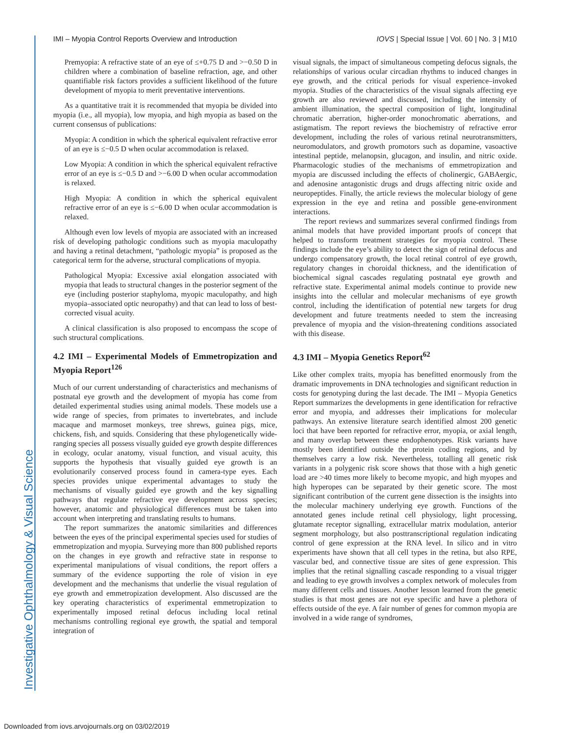Investigative Ophthalmology & Visual Science
IMI – Myopia Control Reports Overview and Introduction IOVS | Special Issue | Vol. 60 | No. 3 | M10
Premyopia: A refractive state of an eye of ≤+0.75 D and >−0.50 D in children where a combination of baseline refraction, age, and other quantifiable risk factors provides a sufficient likelihood of the future development of myopia to merit preventative interventions.
As a quantitative trait it is recommended that myopia be divided into myopia (i.e., all myopia), low myopia, and high myopia as based on the current consensus of publications:
Myopia: A condition in which the spherical equivalent refractive error of an eye is ≤−0.5 D when ocular accommodation is relaxed.
Low Myopia: A condition in which the spherical equivalent refractive error of an eye is ≤−0.5 D and >−6.00 D when ocular accommodation is relaxed.
High Myopia: A condition in which the spherical equivalent refractive error of an eye is ≤−6.00 D when ocular accommodation is relaxed.
Although even low levels of myopia are associated with an increased risk of developing pathologic conditions such as myopia maculopathy and having a retinal detachment, “pathologic myopia” is proposed as the categorical term for the adverse, structural complications of myopia.
Pathological Myopia: Excessive axial elongation associated with myopia that leads to structural changes in the posterior segment of the eye (including posterior staphyloma, myopic maculopathy, and high myopia–associated optic neuropathy) and that can lead to loss of best-corrected visual acuity.
A clinical classification is also proposed to encompass the scope of such structural complications.
4.2 IMI – Experimental Models of Emmetropization and Myopia Report<sup>126</sup>
Much of our current understanding of characteristics and mechanisms of postnatal eye growth and the development of myopia has come from detailed experimental studies using animal models. These models use a wide range of species, from primates to invertebrates, and include macaque and marmoset monkeys, tree shrews, guinea pigs, mice, chickens, fish, and squids. Considering that these phylogenetically wide-ranging species all possess visually guided eye growth despite differences in ecology, ocular anatomy, visual function, and visual acuity, this supports the hypothesis that visually guided eye growth is an evolutionarily conserved process found in camera-type eyes. Each species provides unique experimental advantages to study the mechanisms of visually guided eye growth and the key signalling pathways that regulate refractive eye development across species; however, anatomic and physiological differences must be taken into account when interpreting and translating results to humans.
The report summarizes the anatomic similarities and differences between the eyes of the principal experimental species used for studies of emmetropization and myopia. Surveying more than 800 published reports on the changes in eye growth and refractive state in response to experimental manipulations of visual conditions, the report offers a summary of the evidence supporting the role of vision in eye development and the mechanisms that underlie the visual regulation of eye growth and emmetropization development. Also discussed are the key operating characteristics of experimental emmetropization to experimentally imposed retinal defocus including local retinal mechanisms controlling regional eye growth, the spatial and temporal integration of
visual signals, the impact of simultaneous competing defocus signals, the relationships of various ocular circadian rhythms to induced changes in eye growth, and the critical periods for visual experience–invoked myopia. Studies of the characteristics of the visual signals affecting eye growth are also reviewed and discussed, including the intensity of ambient illumination, the spectral composition of light, longitudinal chromatic aberration, higher-order monochromatic aberrations, and astigmatism. The report reviews the biochemistry of refractive error development, including the roles of various retinal neurotransmitters, neuromodulators, and growth promotors such as dopamine, vasoactive intestinal peptide, melanopsin, glucagon, and insulin, and nitric oxide. Pharmacologic studies of the mechanisms of emmetropization and myopia are discussed including the effects of cholinergic, GABAergic, and adenosine antagonistic drugs and drugs affecting nitric oxide and neuropeptides. Finally, the article reviews the molecular biology of gene expression in the eye and retina and possible gene-environment interactions.
The report reviews and summarizes several confirmed findings from animal models that have provided important proofs of concept that helped to transform treatment strategies for myopia control. These findings include the eye’s ability to detect the sign of retinal defocus and undergo compensatory growth, the local retinal control of eye growth, regulatory changes in choroidal thickness, and the identification of biochemical signal cascades regulating postnatal eye growth and refractive state. Experimental animal models continue to provide new insights into the cellular and molecular mechanisms of eye growth control, including the identification of potential new targets for drug development and future treatments needed to stem the increasing prevalence of myopia and the vision-threatening conditions associated with this disease.
4.3 IMI – Myopia Genetics Report<sup>62</sup>
Like other complex traits, myopia has benefitted enormously from the dramatic improvements in DNA technologies and significant reduction in costs for genotyping during the last decade. The IMI – Myopia Genetics Report summarizes the developments in gene identification for refractive error and myopia, and addresses their implications for molecular pathways. An extensive literature search identified almost 200 genetic loci that have been reported for refractive error, myopia, or axial length, and many overlap between these endophenotypes. Risk variants have mostly been identified outside the protein coding regions, and by themselves carry a low risk. Nevertheless, totalling all genetic risk variants in a polygenic risk score shows that those with a high genetic load are >40 times more likely to become myopic, and high myopes and high hyperopes can be separated by their genetic score. The most significant contribution of the current gene dissection is the insights into the molecular machinery underlying eye growth. Functions of the annotated genes include retinal cell physiology, light processing, glutamate receptor signalling, extracellular matrix modulation, anterior segment morphology, but also posttranscriptional regulation indicating control of gene expression at the RNA level. In silico and in vitro experiments have shown that all cell types in the retina, but also RPE, vascular bed, and connective tissue are sites of gene expression. This implies that the retinal signalling cascade responding to a visual trigger and leading to eye growth involves a complex network of molecules from many different cells and tissues. Another lesson learned from the genetic studies is that most genes are not eye specific and have a plethora of effects outside of the eye. A fair number of genes for common myopia are involved in a wide range of syndromes,
Downloaded from iovs.arvojournals.org on 03/02/2019